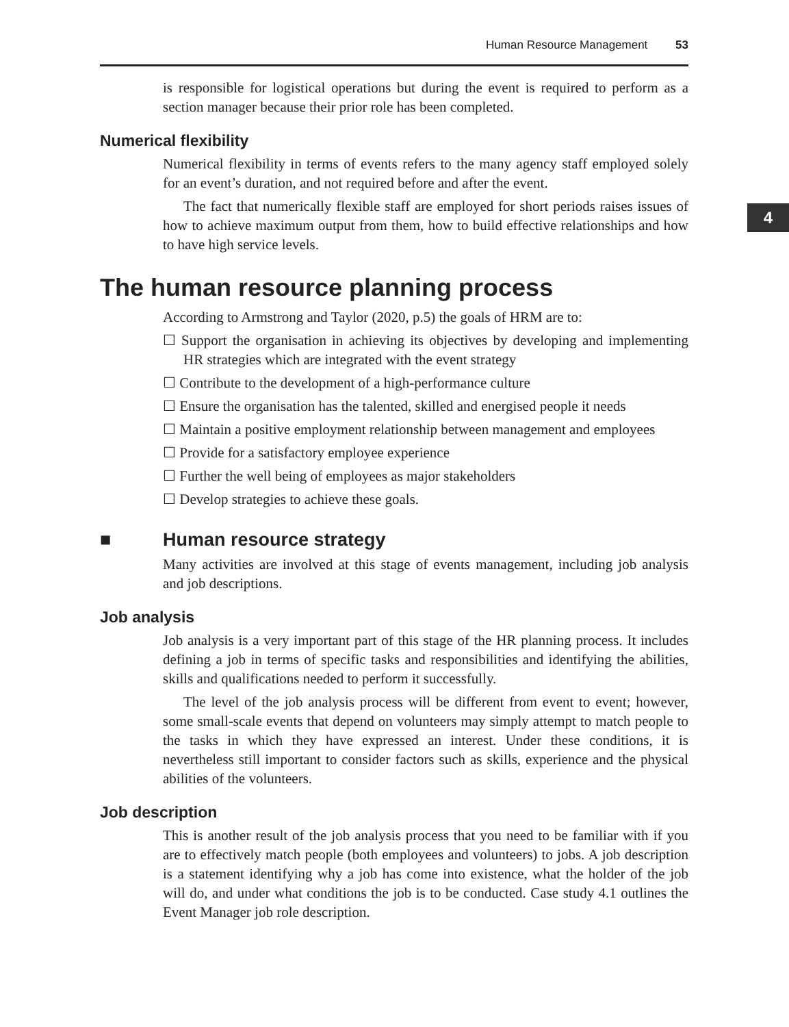Human Resource Management 53
4
is responsible for logistical operations but during the event is required to perform as a section manager because their prior role has been completed.
Numerical flexibility
Numerical flexibility in terms of events refers to the many agency staff employed solely for an event’s duration, and not required before and after the event.
The fact that numerically flexible staff are employed for short periods raises issues of how to achieve maximum output from them, how to build effective relationships and how to have high service levels.
The human resource planning process
According to Armstrong and Taylor (2020, p.5) the goals of HRM are to:
☐ Support the organisation in achieving its objectives by developing and implementing HR strategies which are integrated with the event strategy
☐ Contribute to the development of a high-performance culture
☐ Ensure the organisation has the talented, skilled and energised people it needs
☐ Maintain a positive employment relationship between management and employees
☐ Provide for a satisfactory employee experience
☐ Further the well being of employees as major stakeholders
☐ Develop strategies to achieve these goals.
■ Human resource strategy
Many activities are involved at this stage of events management, including job analysis and job descriptions.
Job analysis
Job analysis is a very important part of this stage of the HR planning process. It includes defining a job in terms of specific tasks and responsibilities and identifying the abilities, skills and qualifications needed to perform it successfully.
The level of the job analysis process will be different from event to event; however, some small-scale events that depend on volunteers may simply attempt to match people to the tasks in which they have expressed an interest. Under these conditions, it is nevertheless still important to consider factors such as skills, experience and the physical abilities of the volunteers.
Job description
This is another result of the job analysis process that you need to be familiar with if you are to effectively match people (both employees and volunteers) to jobs. A job description is a statement identifying why a job has come into existence, what the holder of the job will do, and under what conditions the job is to be conducted. Case study 4.1 outlines the Event Manager job role description.